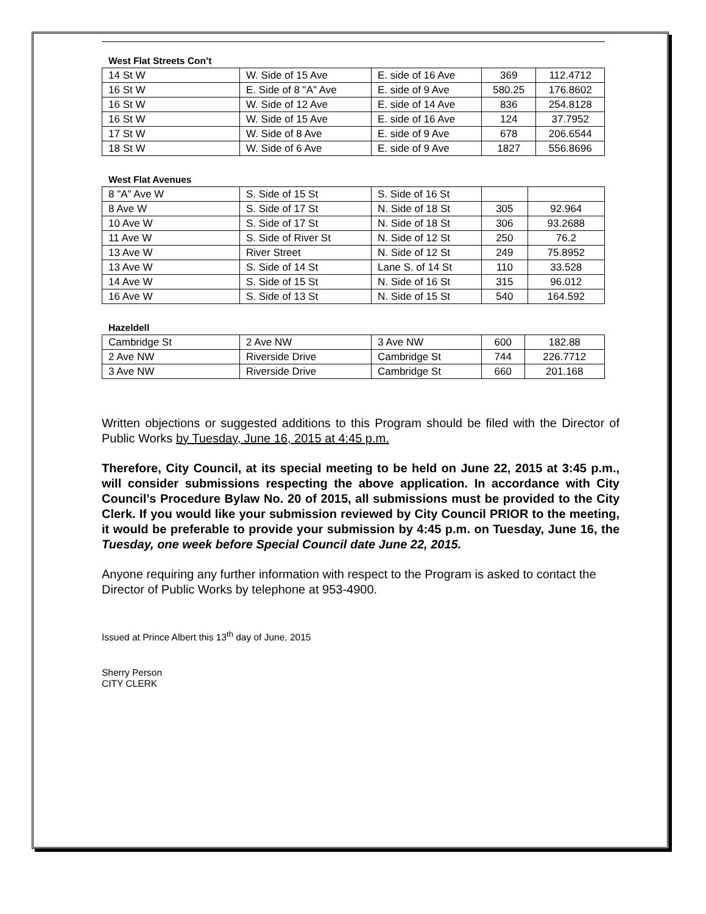West Flat Streets Con’t
| 14 St W | W. Side of 15 Ave | E. side of 16 Ave | 369 | 112.4712 |
| 16 St W | E. Side of 8 "A" Ave | E. side of 9 Ave | 580.25 | 176.8602 |
| 16 St W | W. Side of 12 Ave | E. side of 14 Ave | 836 | 254.8128 |
| 16 St W | W. Side of 15 Ave | E. side of 16 Ave | 124 | 37.7952 |
| 17 St W | W. Side of 8 Ave | E. side of 9 Ave | 678 | 206.6544 |
| 18 St W | W. Side of 6 Ave | E. side of 9 Ave | 1827 | 556.8696 |
West Flat Avenues
| 8 "A" Ave W | S. Side of 15 St | S. Side of 16 St | | |
| 8 Ave W | S. Side of 17 St | N. Side of 18 St | 305 | 92.964 |
| 10 Ave W | S. Side of 17 St | N. Side of 18 St | 306 | 93.2688 |
| 11 Ave W | S. Side of River St | N. Side of 12 St | 250 | 76.2 |
| 13 Ave W | River Street | N. Side of 12 St | 249 | 75.8952 |
| 13 Ave W | S. Side of 14 St | Lane S. of 14 St | 110 | 33.528 |
| 14 Ave W | S. Side of 15 St | N. Side of 16 St | 315 | 96.012 |
| 16 Ave W | S. Side of 13 St | N. Side of 15 St | 540 | 164.592 |
Hazeldell
| Cambridge St | 2 Ave NW | 3 Ave NW | 600 | 182.88 |
| 2 Ave NW | Riverside Drive | Cambridge St | 744 | 226.7712 |
| 3 Ave NW | Riverside Drive | Cambridge St | 660 | 201.168 |
Written objections or suggested additions to this Program should be filed with the Director of Public Works by Tuesday, June 16, 2015 at 4:45 p.m.
Therefore, City Council, at its special meeting to be held on June 22, 2015 at 3:45 p.m., will consider submissions respecting the above application. In accordance with City Council’s Procedure Bylaw No. 20 of 2015, all submissions must be provided to the City Clerk. If you would like your submission reviewed by City Council PRIOR to the meeting, it would be preferable to provide your submission by 4:45 p.m. on Tuesday, June 16, the Tuesday, one week before Special Council date June 22, 2015.
Anyone requiring any further information with respect to the Program is asked to contact the Director of Public Works by telephone at 953-4900.
Issued at Prince Albert this 13<sup>th</sup> day of June, 2015
Sherry Person
CITY CLERK